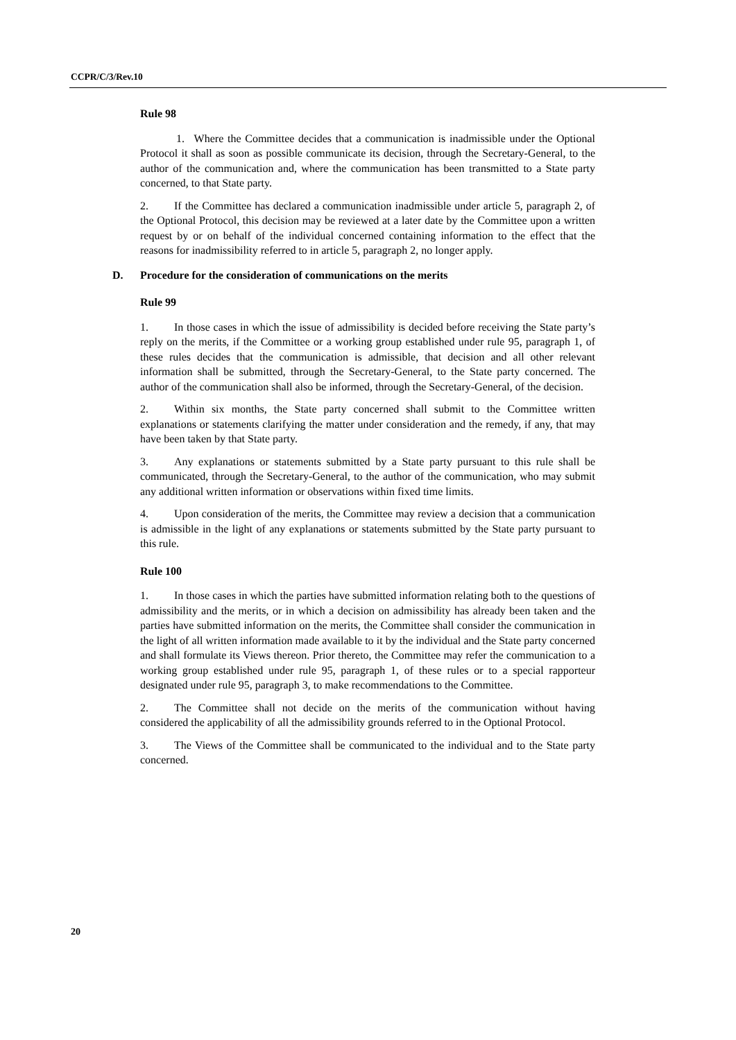CCPR/C/3/Rev.10
Rule 98
1. Where the Committee decides that a communication is inadmissible under the Optional Protocol it shall as soon as possible communicate its decision, through the Secretary-General, to the author of the communication and, where the communication has been transmitted to a State party concerned, to that State party.
2. If the Committee has declared a communication inadmissible under article 5, paragraph 2, of the Optional Protocol, this decision may be reviewed at a later date by the Committee upon a written request by or on behalf of the individual concerned containing information to the effect that the reasons for inadmissibility referred to in article 5, paragraph 2, no longer apply.
D. Procedure for the consideration of communications on the merits
Rule 99
1. In those cases in which the issue of admissibility is decided before receiving the State party’s reply on the merits, if the Committee or a working group established under rule 95, paragraph 1, of these rules decides that the communication is admissible, that decision and all other relevant information shall be submitted, through the Secretary-General, to the State party concerned. The author of the communication shall also be informed, through the Secretary-General, of the decision.
2. Within six months, the State party concerned shall submit to the Committee written explanations or statements clarifying the matter under consideration and the remedy, if any, that may have been taken by that State party.
3. Any explanations or statements submitted by a State party pursuant to this rule shall be communicated, through the Secretary-General, to the author of the communication, who may submit any additional written information or observations within fixed time limits.
4. Upon consideration of the merits, the Committee may review a decision that a communication is admissible in the light of any explanations or statements submitted by the State party pursuant to this rule.
Rule 100
1. In those cases in which the parties have submitted information relating both to the questions of admissibility and the merits, or in which a decision on admissibility has already been taken and the parties have submitted information on the merits, the Committee shall consider the communication in the light of all written information made available to it by the individual and the State party concerned and shall formulate its Views thereon. Prior thereto, the Committee may refer the communication to a working group established under rule 95, paragraph 1, of these rules or to a special rapporteur designated under rule 95, paragraph 3, to make recommendations to the Committee.
2. The Committee shall not decide on the merits of the communication without having considered the applicability of all the admissibility grounds referred to in the Optional Protocol.
3. The Views of the Committee shall be communicated to the individual and to the State party concerned.
20